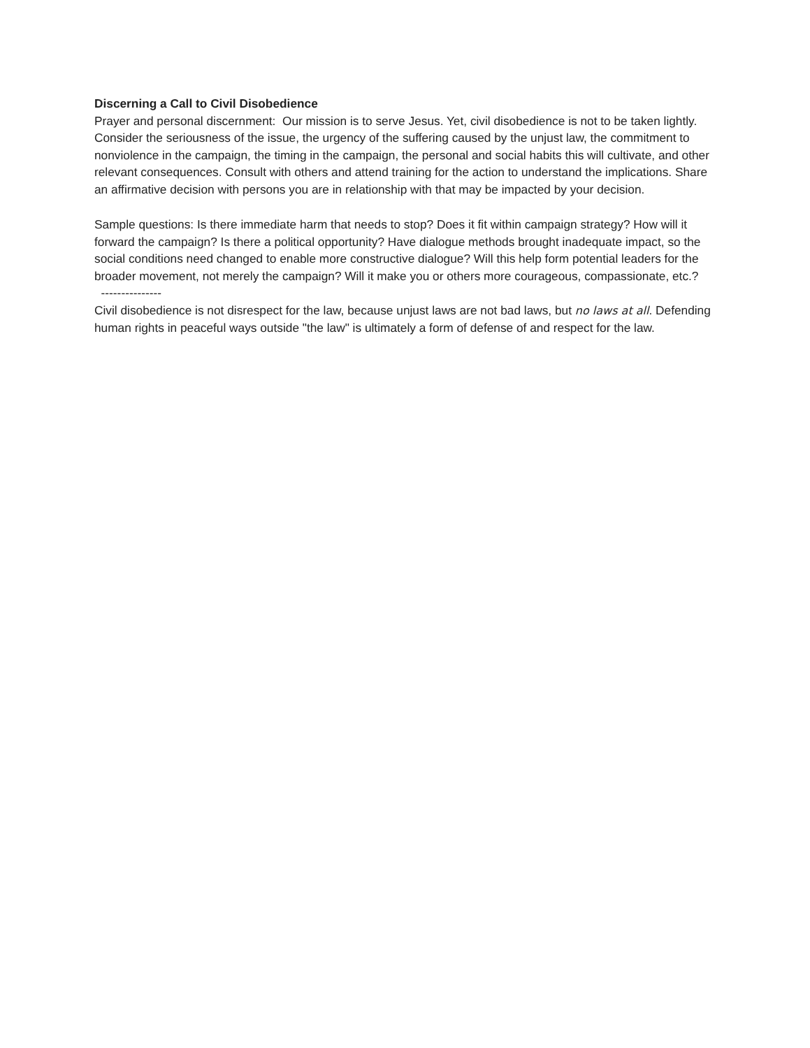Discerning a Call to Civil Disobedience
Prayer and personal discernment: Our mission is to serve Jesus. Yet, civil disobedience is not to be taken lightly. Consider the seriousness of the issue, the urgency of the suffering caused by the unjust law, the commitment to nonviolence in the campaign, the timing in the campaign, the personal and social habits this will cultivate, and other relevant consequences. Consult with others and attend training for the action to understand the implications. Share an affirmative decision with persons you are in relationship with that may be impacted by your decision.
Sample questions: Is there immediate harm that needs to stop? Does it fit within campaign strategy? How will it forward the campaign? Is there a political opportunity? Have dialogue methods brought inadequate impact, so the social conditions need changed to enable more constructive dialogue? Will this help form potential leaders for the broader movement, not merely the campaign? Will it make you or others more courageous, compassionate, etc.?
---------------
Civil disobedience is not disrespect for the law, because unjust laws are not bad laws, but no laws at all. Defending human rights in peaceful ways outside "the law" is ultimately a form of defense of and respect for the law.